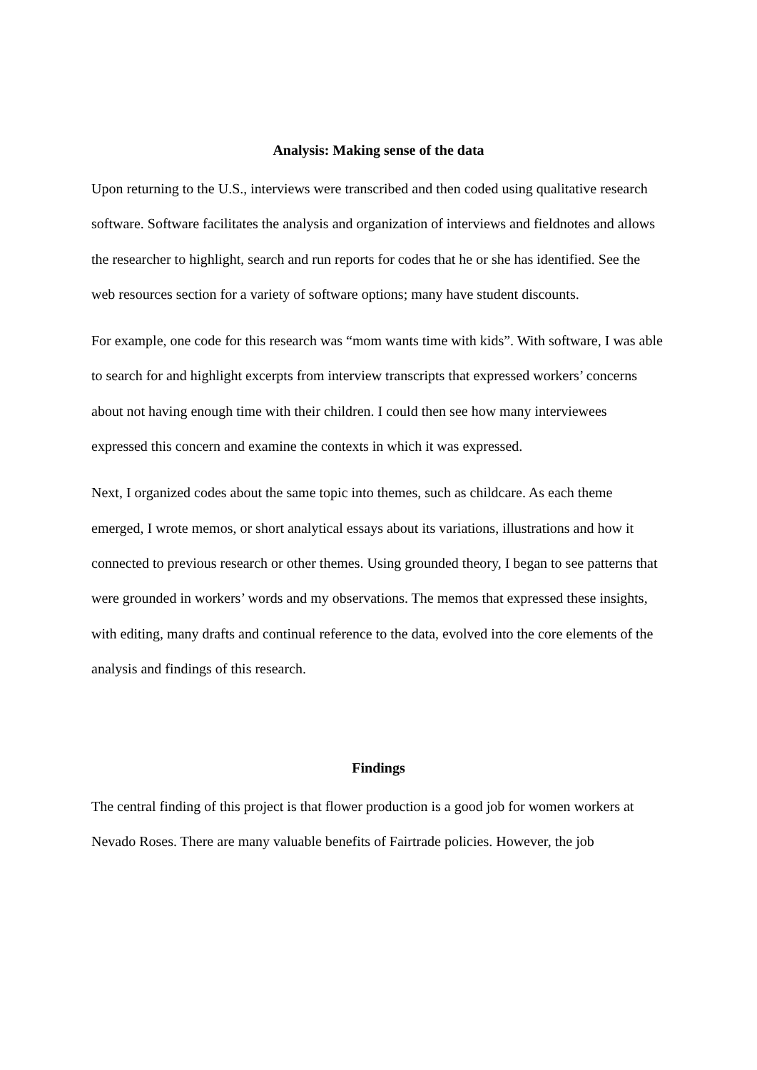Analysis: Making sense of the data
Upon returning to the U.S., interviews were transcribed and then coded using qualitative research software. Software facilitates the analysis and organization of interviews and fieldnotes and allows the researcher to highlight, search and run reports for codes that he or she has identified. See the web resources section for a variety of software options; many have student discounts.
For example, one code for this research was “mom wants time with kids”. With software, I was able to search for and highlight excerpts from interview transcripts that expressed workers’ concerns about not having enough time with their children. I could then see how many interviewees expressed this concern and examine the contexts in which it was expressed.
Next, I organized codes about the same topic into themes, such as childcare. As each theme emerged, I wrote memos, or short analytical essays about its variations, illustrations and how it connected to previous research or other themes. Using grounded theory, I began to see patterns that were grounded in workers’ words and my observations. The memos that expressed these insights, with editing, many drafts and continual reference to the data, evolved into the core elements of the analysis and findings of this research.
Findings
The central finding of this project is that flower production is a good job for women workers at Nevado Roses. There are many valuable benefits of Fairtrade policies. However, the job